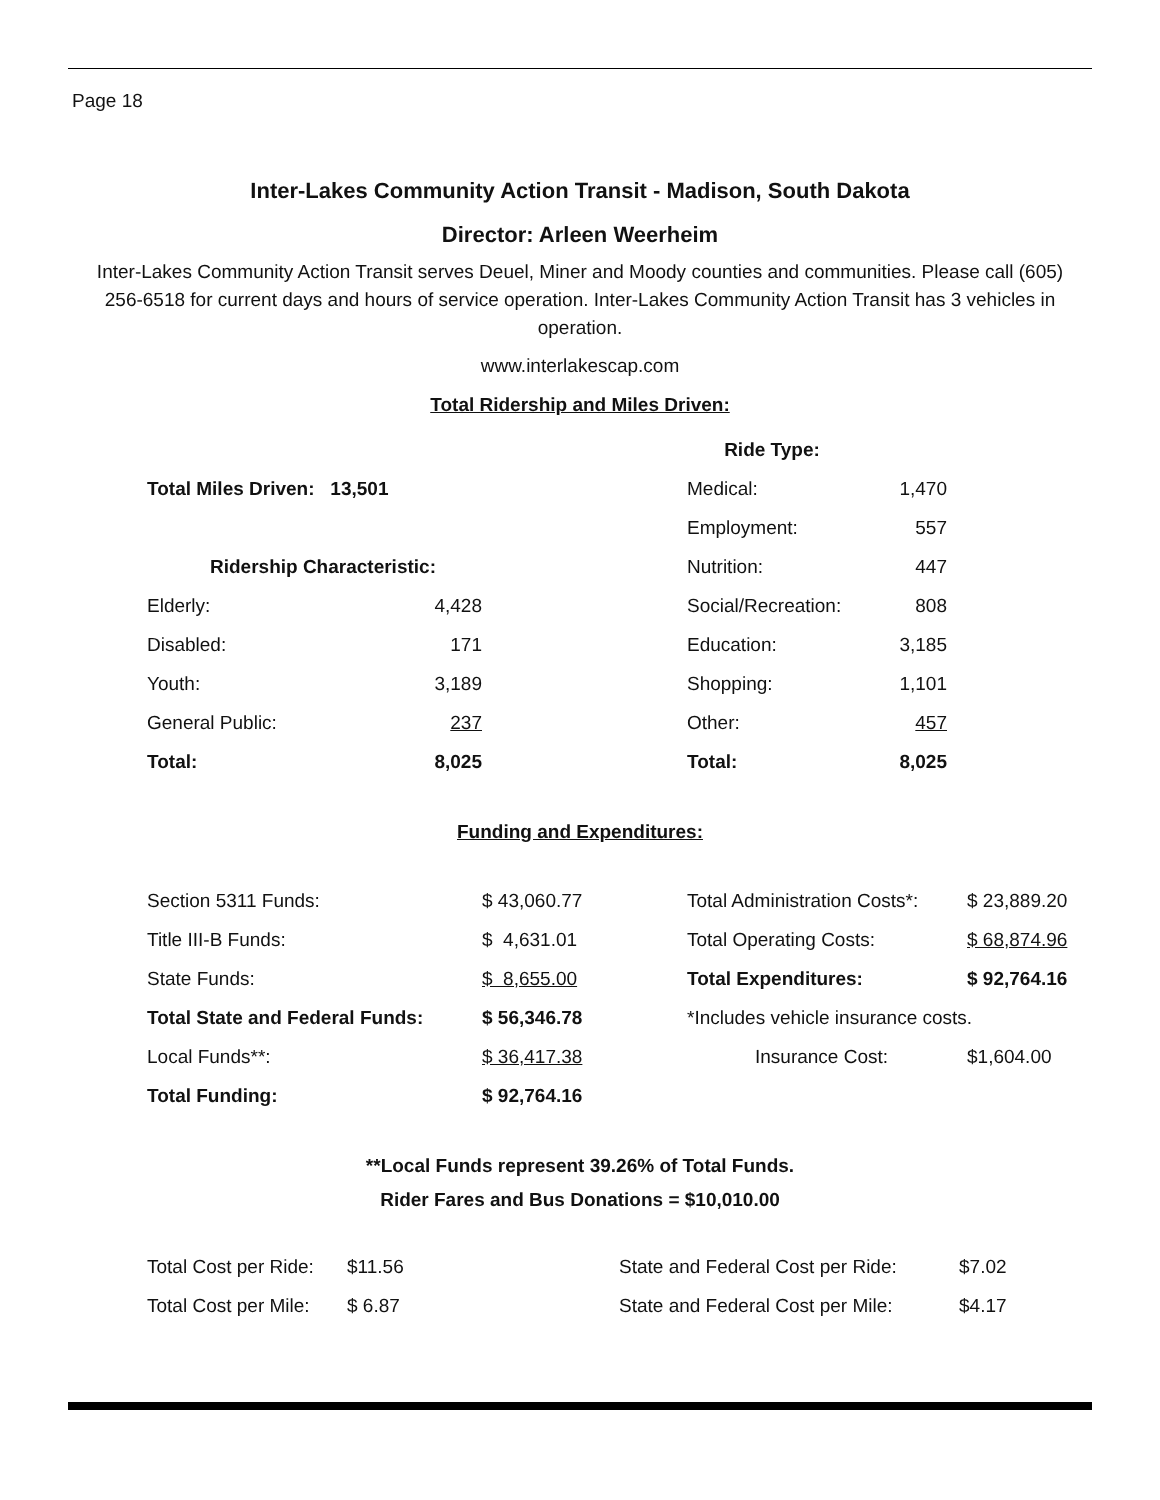Page 18
Inter-Lakes Community Action Transit - Madison, South Dakota
Director: Arleen Weerheim
Inter-Lakes Community Action Transit serves Deuel, Miner and Moody counties and communities. Please call (605) 256-6518 for current days and hours of service operation. Inter-Lakes Community Action Transit has 3 vehicles in operation.
www.interlakescap.com
Total Ridership and Miles Driven:
| | | | Ride Type: | |
| Total Miles Driven: 13,501 | | | Medical: | 1,470 |
| | | | Employment: | 557 |
| Ridership Characteristic: | | | Nutrition: | 447 |
| Elderly: | 4,428 | | Social/Recreation: | 808 |
| Disabled: | 171 | | Education: | 3,185 |
| Youth: | 3,189 | | Shopping: | 1,101 |
| General Public: | 237 | | Other: | 457 |
| Total: | 8,025 | | Total: | 8,025 |
Funding and Expenditures:
| Section 5311 Funds: | $ 43,060.77 | Total Administration Costs*: | $ 23,889.20 |
| Title III-B Funds: | $ 4,631.01 | Total Operating Costs: | $ 68,874.96 |
| State Funds: | $ 8,655.00 | Total Expenditures: | $ 92,764.16 |
| Total State and Federal Funds: | $ 56,346.78 | *Includes vehicle insurance costs. | |
| Local Funds**: | $ 36,417.38 | Insurance Cost: | $1,604.00 |
| Total Funding: | $ 92,764.16 | | |
**Local Funds represent 39.26% of Total Funds.
Rider Fares and Bus Donations = $10,010.00
| Total Cost per Ride: | $11.56 | State and Federal Cost per Ride: | $7.02 |
| Total Cost per Mile: | $ 6.87 | State and Federal Cost per Mile: | $4.17 |